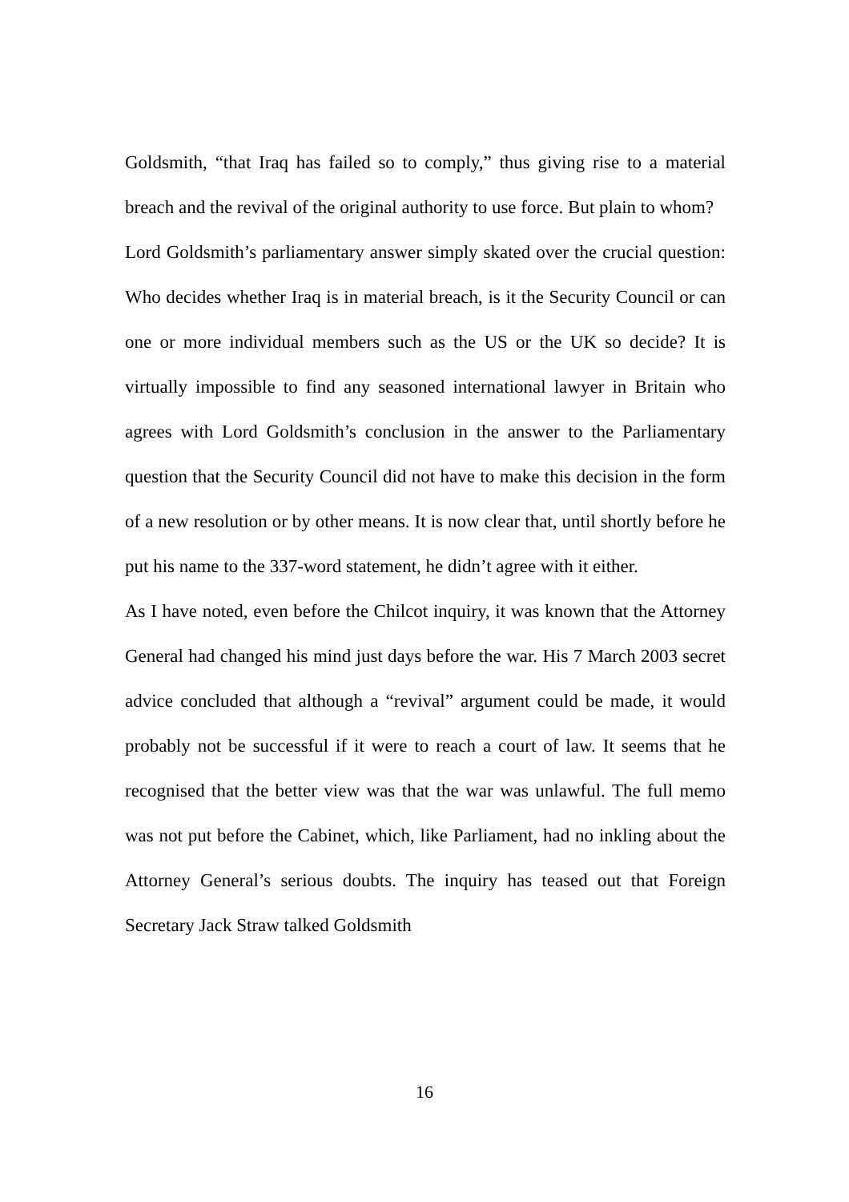Goldsmith, “that Iraq has failed so to comply,” thus giving rise to a material breach and the revival of the original authority to use force. But plain to whom?
Lord Goldsmith’s parliamentary answer simply skated over the crucial question: Who decides whether Iraq is in material breach, is it the Security Council or can one or more individual members such as the US or the UK so decide? It is virtually impossible to find any seasoned international lawyer in Britain who agrees with Lord Goldsmith’s conclusion in the answer to the Parliamentary question that the Security Council did not have to make this decision in the form of a new resolution or by other means. It is now clear that, until shortly before he put his name to the 337-word statement, he didn’t agree with it either.
As I have noted, even before the Chilcot inquiry, it was known that the Attorney General had changed his mind just days before the war. His 7 March 2003 secret advice concluded that although a “revival” argument could be made, it would probably not be successful if it were to reach a court of law. It seems that he recognised that the better view was that the war was unlawful. The full memo was not put before the Cabinet, which, like Parliament, had no inkling about the Attorney General’s serious doubts. The inquiry has teased out that Foreign Secretary Jack Straw talked Goldsmith
16